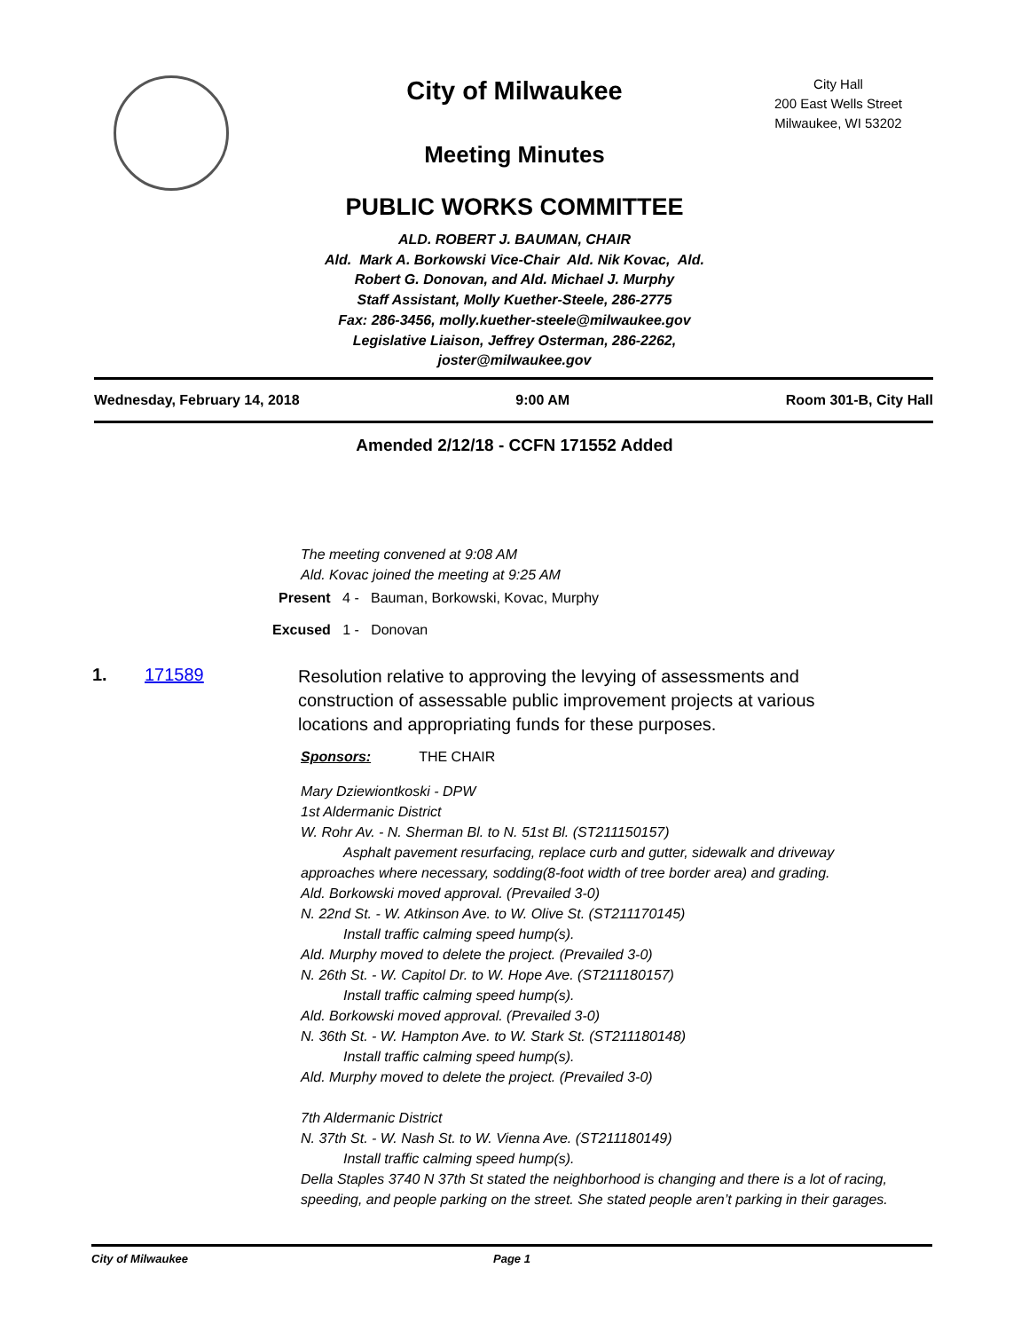City Hall
200 East Wells Street
Milwaukee, WI 53202
City of Milwaukee
Meeting Minutes
PUBLIC WORKS COMMITTEE
ALD. ROBERT J. BAUMAN, CHAIR
Ald. Mark A. Borkowski Vice-Chair Ald. Nik Kovac, Ald.
Robert G. Donovan, and Ald. Michael J. Murphy
Staff Assistant, Molly Kuether-Steele, 286-2775
Fax: 286-3456, molly.kuether-steele@milwaukee.gov
Legislative Liaison, Jeffrey Osterman, 286-2262,
joster@milwaukee.gov
Wednesday, February 14, 2018 9:00 AM Room 301-B, City Hall
Amended 2/12/18 - CCFN 171552 Added
The meeting convened at 9:08 AM
Ald. Kovac joined the meeting at 9:25 AM
Present 4 - Bauman, Borkowski, Kovac, Murphy
Excused 1 - Donovan
1. 171589
Resolution relative to approving the levying of assessments and construction of assessable public improvement projects at various locations and appropriating funds for these purposes.
Sponsors: THE CHAIR
Mary Dziewiontkoski - DPW
1st Aldermanic District
W. Rohr Av. - N. Sherman Bl. to N. 51st Bl. (ST211150157)
   Asphalt pavement resurfacing, replace curb and gutter, sidewalk and driveway approaches where necessary, sodding(8-foot width of tree border area) and grading.
Ald. Borkowski moved approval. (Prevailed 3-0)
N. 22nd St. - W. Atkinson Ave. to W. Olive St. (ST211170145)
   Install traffic calming speed hump(s).
Ald. Murphy moved to delete the project. (Prevailed 3-0)
N. 26th St. - W. Capitol Dr. to W. Hope Ave. (ST211180157)
   Install traffic calming speed hump(s).
Ald. Borkowski moved approval. (Prevailed 3-0)
N. 36th St. - W. Hampton Ave. to W. Stark St. (ST211180148)
   Install traffic calming speed hump(s).
Ald. Murphy moved to delete the project. (Prevailed 3-0)
7th Aldermanic District
N. 37th St. - W. Nash St. to W. Vienna Ave. (ST211180149)
   Install traffic calming speed hump(s).
Della Staples 3740 N 37th St stated the neighborhood is changing and there is a lot of racing, speeding, and people parking on the street. She stated people aren’t parking in their garages.
City of Milwaukee Page 1